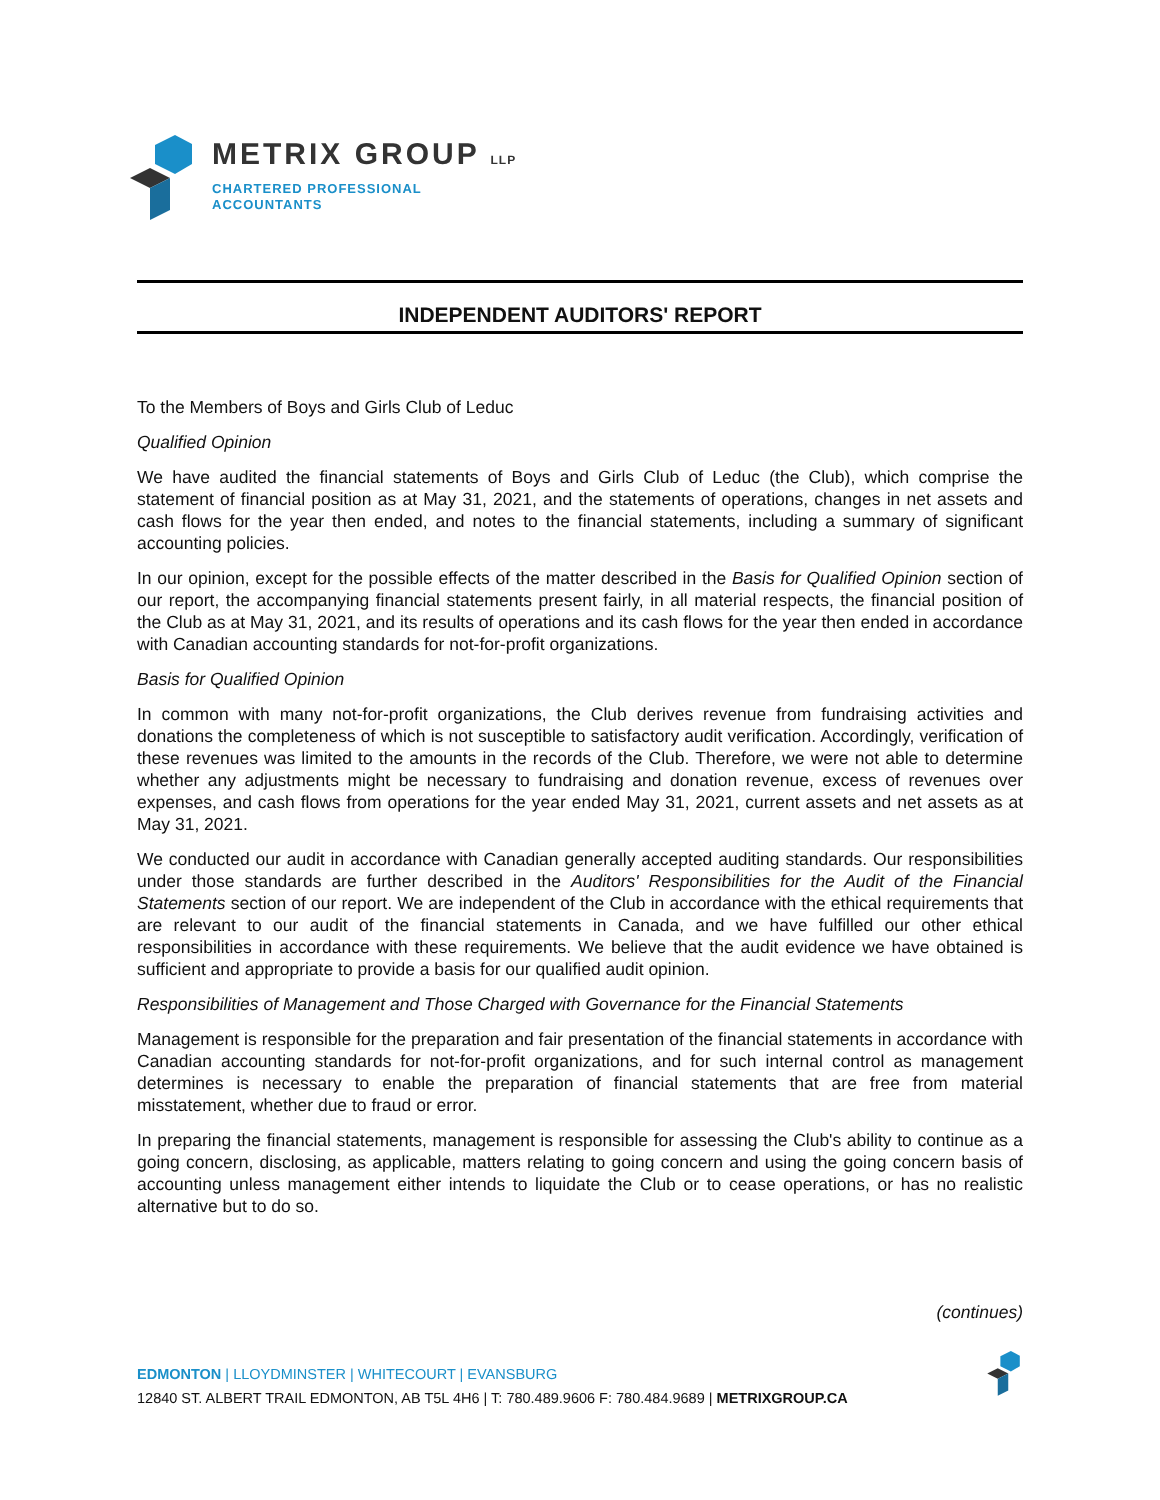METRIX GROUP LLP
CHARTERED PROFESSIONAL
ACCOUNTANTS
INDEPENDENT AUDITORS' REPORT
To the Members of Boys and Girls Club of Leduc
Qualified Opinion
We have audited the financial statements of Boys and Girls Club of Leduc (the Club), which comprise the statement of financial position as at May 31, 2021, and the statements of operations, changes in net assets and cash flows for the year then ended, and notes to the financial statements, including a summary of significant accounting policies.
In our opinion, except for the possible effects of the matter described in the Basis for Qualified Opinion section of our report, the accompanying financial statements present fairly, in all material respects, the financial position of the Club as at May 31, 2021, and its results of operations and its cash flows for the year then ended in accordance with Canadian accounting standards for not-for-profit organizations.
Basis for Qualified Opinion
In common with many not-for-profit organizations, the Club derives revenue from fundraising activities and donations the completeness of which is not susceptible to satisfactory audit verification. Accordingly, verification of these revenues was limited to the amounts in the records of the Club. Therefore, we were not able to determine whether any adjustments might be necessary to fundraising and donation revenue, excess of revenues over expenses, and cash flows from operations for the year ended May 31, 2021, current assets and net assets as at May 31, 2021.
We conducted our audit in accordance with Canadian generally accepted auditing standards. Our responsibilities under those standards are further described in the Auditors' Responsibilities for the Audit of the Financial Statements section of our report. We are independent of the Club in accordance with the ethical requirements that are relevant to our audit of the financial statements in Canada, and we have fulfilled our other ethical responsibilities in accordance with these requirements. We believe that the audit evidence we have obtained is sufficient and appropriate to provide a basis for our qualified audit opinion.
Responsibilities of Management and Those Charged with Governance for the Financial Statements
Management is responsible for the preparation and fair presentation of the financial statements in accordance with Canadian accounting standards for not-for-profit organizations, and for such internal control as management determines is necessary to enable the preparation of financial statements that are free from material misstatement, whether due to fraud or error.
In preparing the financial statements, management is responsible for assessing the Club's ability to continue as a going concern, disclosing, as applicable, matters relating to going concern and using the going concern basis of accounting unless management either intends to liquidate the Club or to cease operations, or has no realistic alternative but to do so.
(continues)
EDMONTON | LLOYDMINSTER | WHITECOURT | EVANSBURG
12840 ST. ALBERT TRAIL EDMONTON, AB T5L 4H6 | T: 780.489.9606 F: 780.484.9689 | METRIXGROUP.CA